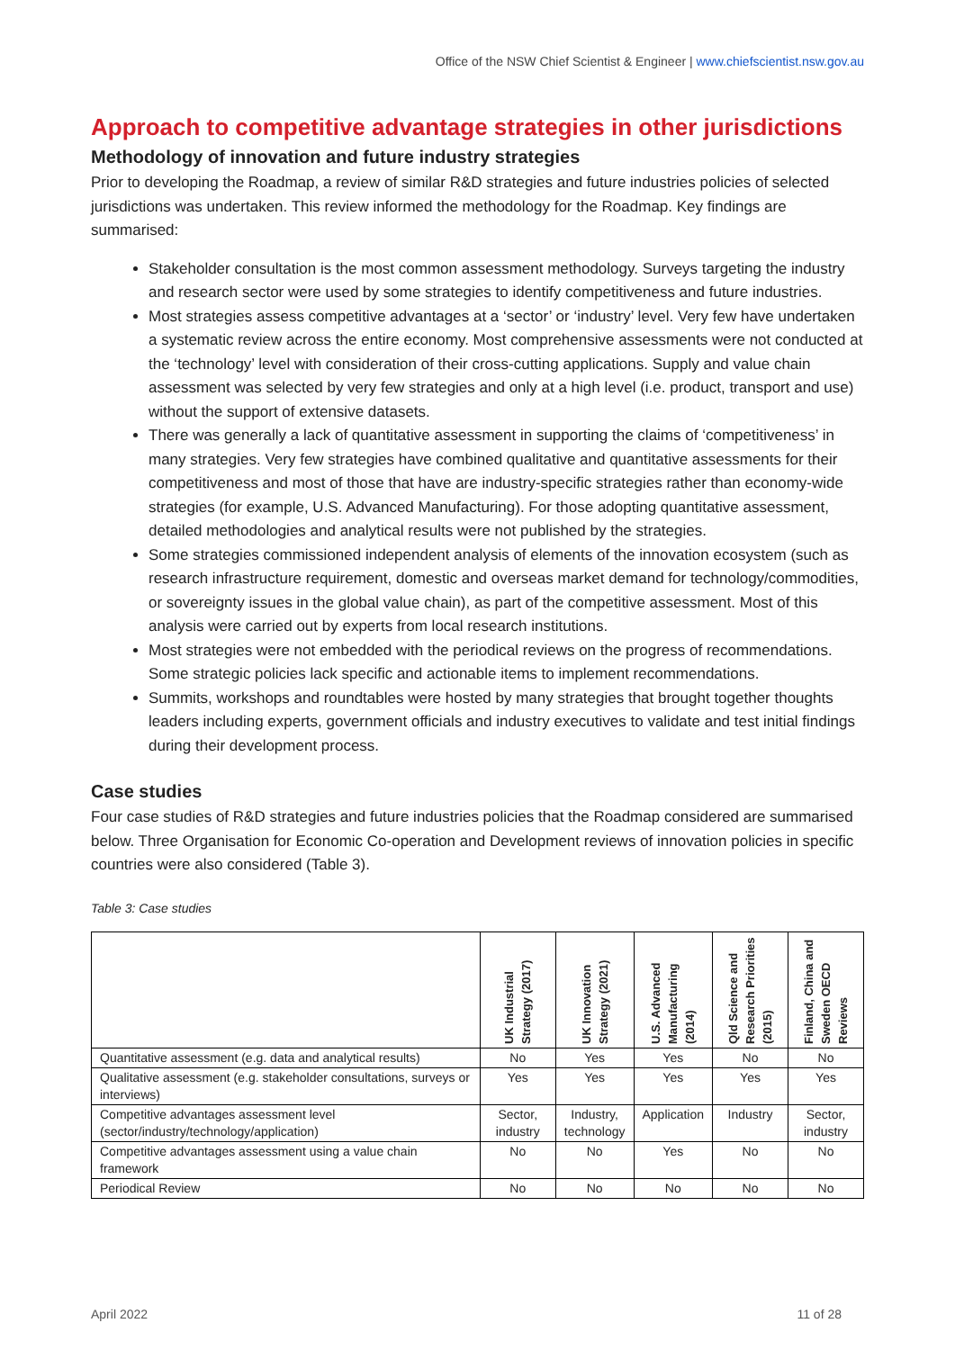Office of the NSW Chief Scientist & Engineer | www.chiefscientist.nsw.gov.au
Approach to competitive advantage strategies in other jurisdictions
Methodology of innovation and future industry strategies
Prior to developing the Roadmap, a review of similar R&D strategies and future industries policies of selected jurisdictions was undertaken. This review informed the methodology for the Roadmap. Key findings are summarised:
Stakeholder consultation is the most common assessment methodology. Surveys targeting the industry and research sector were used by some strategies to identify competitiveness and future industries.
Most strategies assess competitive advantages at a ‘sector’ or ‘industry’ level. Very few have undertaken a systematic review across the entire economy. Most comprehensive assessments were not conducted at the ‘technology’ level with consideration of their cross-cutting applications. Supply and value chain assessment was selected by very few strategies and only at a high level (i.e. product, transport and use) without the support of extensive datasets.
There was generally a lack of quantitative assessment in supporting the claims of ‘competitiveness’ in many strategies. Very few strategies have combined qualitative and quantitative assessments for their competitiveness and most of those that have are industry-specific strategies rather than economy-wide strategies (for example, U.S. Advanced Manufacturing). For those adopting quantitative assessment, detailed methodologies and analytical results were not published by the strategies.
Some strategies commissioned independent analysis of elements of the innovation ecosystem (such as research infrastructure requirement, domestic and overseas market demand for technology/commodities, or sovereignty issues in the global value chain), as part of the competitive assessment. Most of this analysis were carried out by experts from local research institutions.
Most strategies were not embedded with the periodical reviews on the progress of recommendations. Some strategic policies lack specific and actionable items to implement recommendations.
Summits, workshops and roundtables were hosted by many strategies that brought together thoughts leaders including experts, government officials and industry executives to validate and test initial findings during their development process.
Case studies
Four case studies of R&D strategies and future industries policies that the Roadmap considered are summarised below. Three Organisation for Economic Co-operation and Development reviews of innovation policies in specific countries were also considered (Table 3).
Table 3: Case studies
| | UK Industrial Strategy (2017) | UK Innovation Strategy (2021) | U.S. Advanced Manufacturing (2014) | Qld Science and Research Priorities (2015) | Finland, China and Sweden OECD Reviews |
| --- | --- | --- | --- | --- | --- |
| Quantitative assessment (e.g. data and analytical results) | No | Yes | Yes | No | No |
| Qualitative assessment (e.g. stakeholder consultations, surveys or interviews) | Yes | Yes | Yes | Yes | Yes |
| Competitive advantages assessment level (sector/industry/technology/application) | Sector, industry | Industry, technology | Application | Industry | Sector, industry |
| Competitive advantages assessment using a value chain framework | No | No | Yes | No | No |
| Periodical Review | No | No | No | No | No |
April 2022 11 of 28